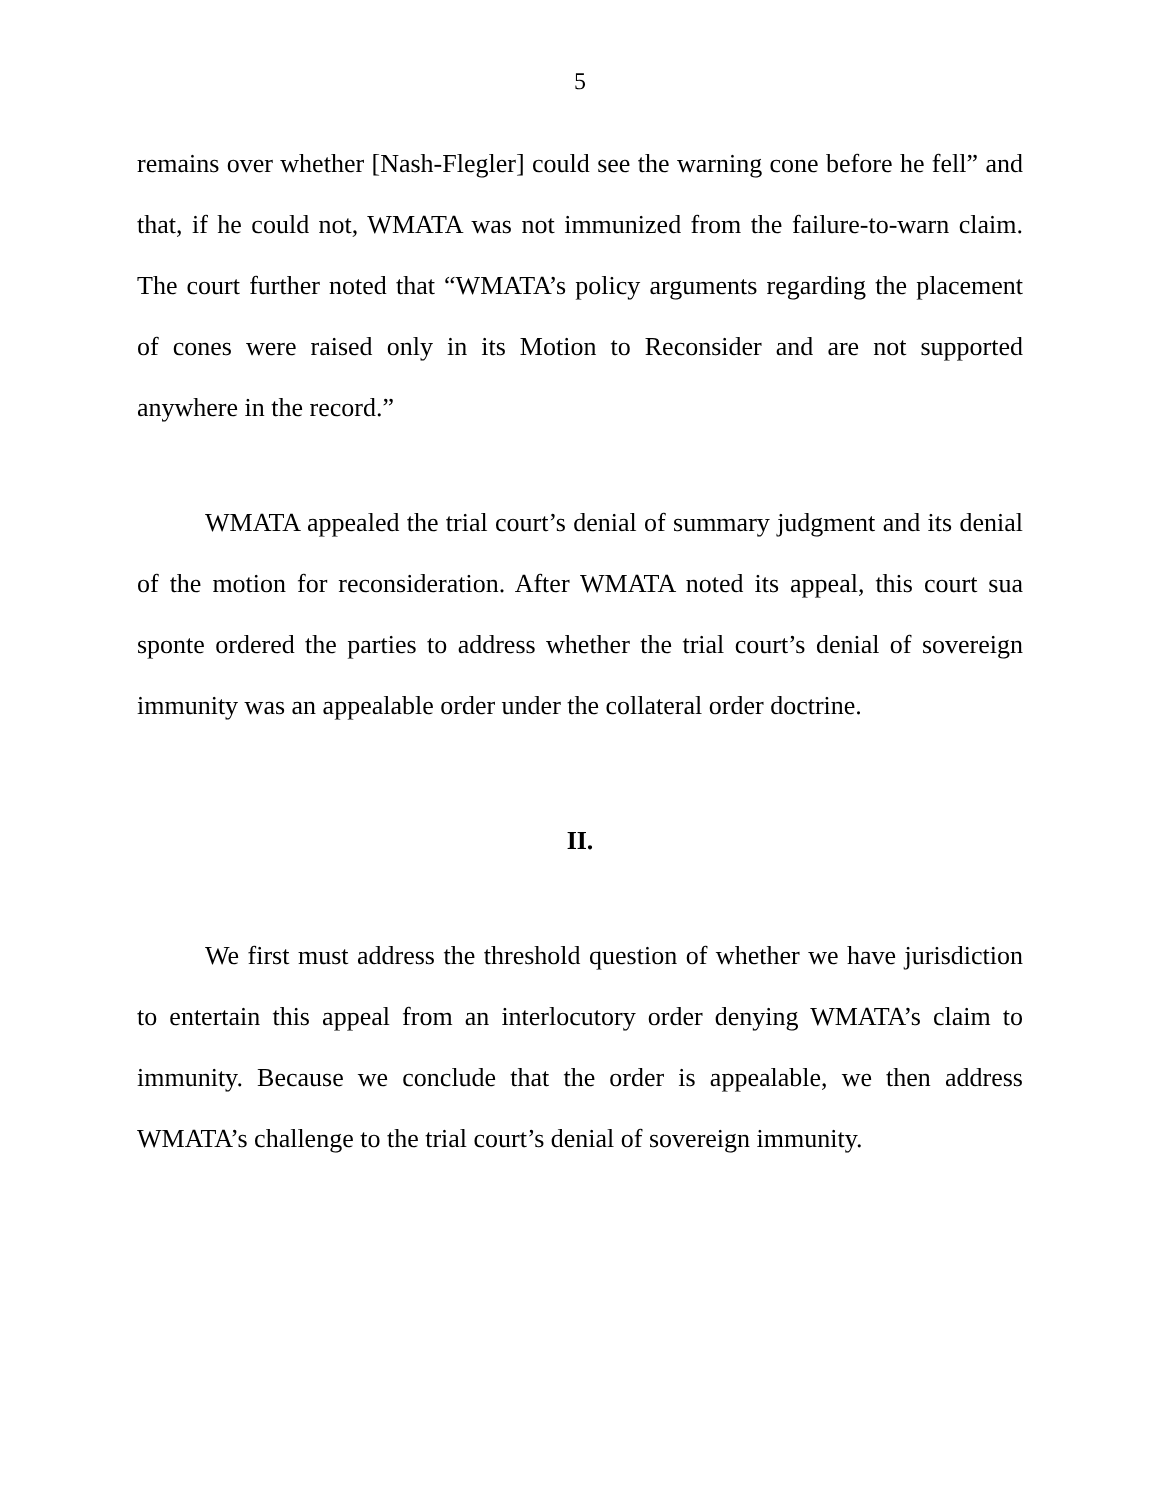5
remains over whether [Nash-Flegler] could see the warning cone before he fell” and that, if he could not, WMATA was not immunized from the failure-to-warn claim. The court further noted that “WMATA’s policy arguments regarding the placement of cones were raised only in its Motion to Reconsider and are not supported anywhere in the record.”
WMATA appealed the trial court’s denial of summary judgment and its denial of the motion for reconsideration. After WMATA noted its appeal, this court sua sponte ordered the parties to address whether the trial court’s denial of sovereign immunity was an appealable order under the collateral order doctrine.
II.
We first must address the threshold question of whether we have jurisdiction to entertain this appeal from an interlocutory order denying WMATA’s claim to immunity. Because we conclude that the order is appealable, we then address WMATA’s challenge to the trial court’s denial of sovereign immunity.